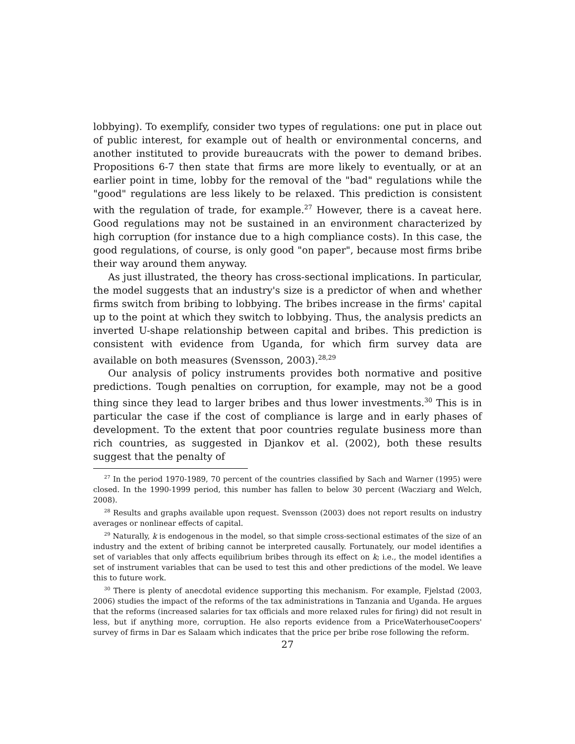lobbying). To exemplify, consider two types of regulations: one put in place out of public interest, for example out of health or environmental concerns, and another instituted to provide bureaucrats with the power to demand bribes. Propositions 6-7 then state that firms are more likely to eventually, or at an earlier point in time, lobby for the removal of the "bad" regulations while the "good" regulations are less likely to be relaxed. This prediction is consistent with the regulation of trade, for example.<sup>27</sup> However, there is a caveat here. Good regulations may not be sustained in an environment characterized by high corruption (for instance due to a high compliance costs). In this case, the good regulations, of course, is only good "on paper", because most firms bribe their way around them anyway.
As just illustrated, the theory has cross-sectional implications. In particular, the model suggests that an industry's size is a predictor of when and whether firms switch from bribing to lobbying. The bribes increase in the firms' capital up to the point at which they switch to lobbying. Thus, the analysis predicts an inverted U-shape relationship between capital and bribes. This prediction is consistent with evidence from Uganda, for which firm survey data are available on both measures (Svensson, 2003).<sup>28,29</sup>
Our analysis of policy instruments provides both normative and positive predictions. Tough penalties on corruption, for example, may not be a good thing since they lead to larger bribes and thus lower investments.<sup>30</sup> This is in particular the case if the cost of compliance is large and in early phases of development. To the extent that poor countries regulate business more than rich countries, as suggested in Djankov et al. (2002), both these results suggest that the penalty of
<sup>27</sup> In the period 1970-1989, 70 percent of the countries classified by Sach and Warner (1995) were closed. In the 1990-1999 period, this number has fallen to below 30 percent (Wacziarg and Welch, 2008).
<sup>28</sup> Results and graphs available upon request. Svensson (2003) does not report results on industry averages or nonlinear effects of capital.
<sup>29</sup> Naturally, k is endogenous in the model, so that simple cross-sectional estimates of the size of an industry and the extent of bribing cannot be interpreted causally. Fortunately, our model identifies a set of variables that only affects equilibrium bribes through its effect on k; i.e., the model identifies a set of instrument variables that can be used to test this and other predictions of the model. We leave this to future work.
<sup>30</sup> There is plenty of anecdotal evidence supporting this mechanism. For example, Fjelstad (2003, 2006) studies the impact of the reforms of the tax administrations in Tanzania and Uganda. He argues that the reforms (increased salaries for tax officials and more relaxed rules for firing) did not result in less, but if anything more, corruption. He also reports evidence from a PriceWaterhouseCoopers' survey of firms in Dar es Salaam which indicates that the price per bribe rose following the reform.
27